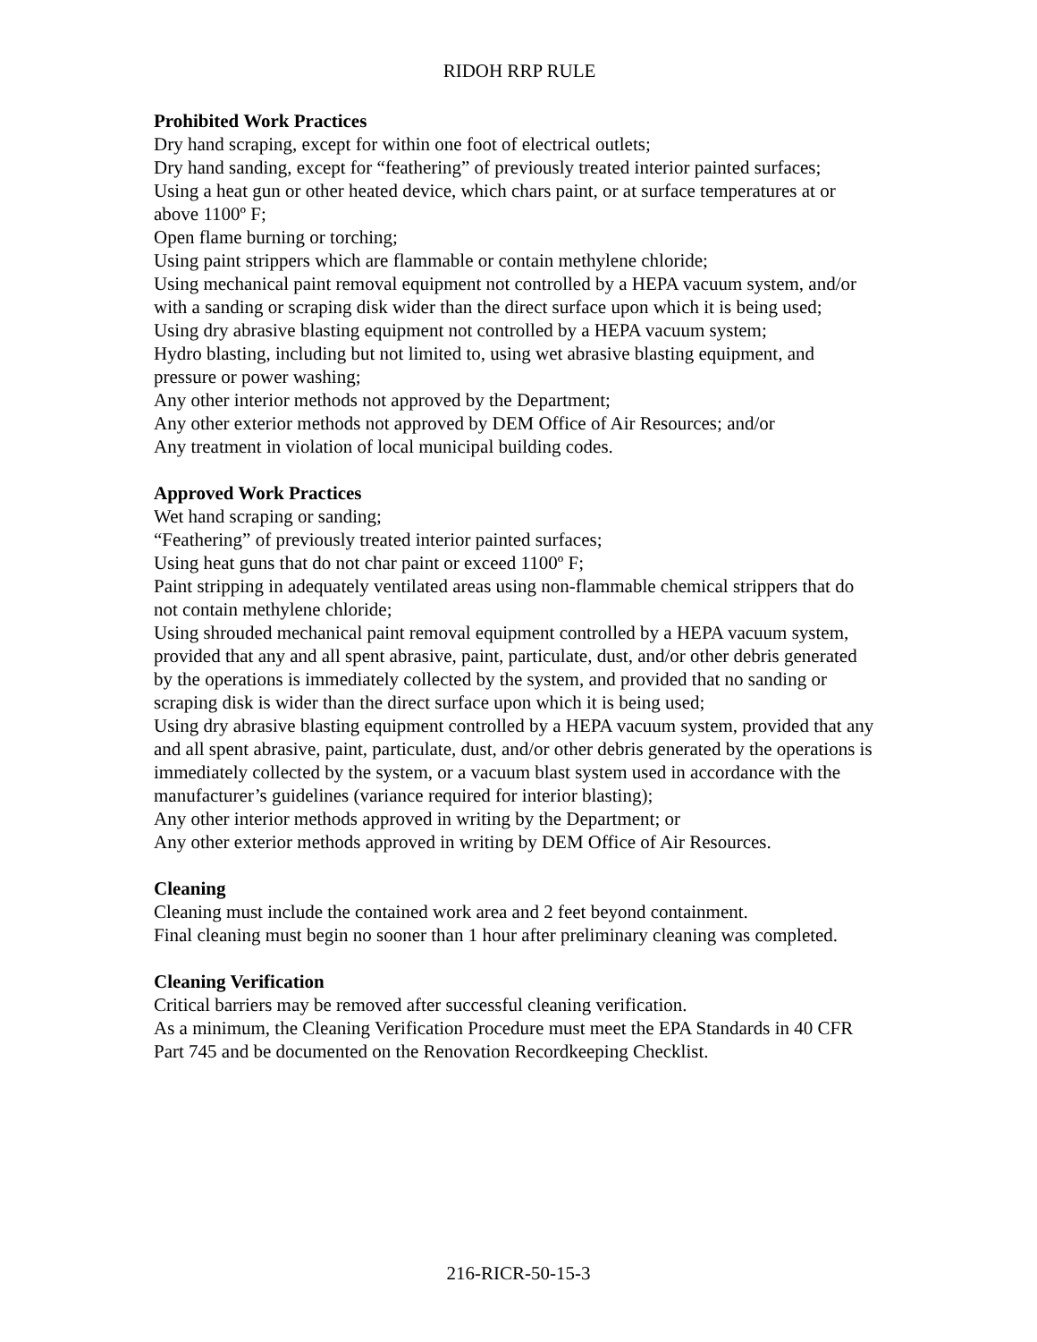RIDOH RRP RULE
Prohibited Work Practices
Dry hand scraping, except for within one foot of electrical outlets;
Dry hand sanding, except for “feathering” of previously treated interior painted surfaces;
Using a heat gun or other heated device, which chars paint, or at surface temperatures at or above 1100º F;
Open flame burning or torching;
Using paint strippers which are flammable or contain methylene chloride;
Using mechanical paint removal equipment not controlled by a HEPA vacuum system, and/or with a sanding or scraping disk wider than the direct surface upon which it is being used;
Using dry abrasive blasting equipment not controlled by a HEPA vacuum system;
Hydro blasting, including but not limited to, using wet abrasive blasting equipment, and pressure or power washing;
Any other interior methods not approved by the Department;
Any other exterior methods not approved by DEM Office of Air Resources; and/or
Any treatment in violation of local municipal building codes.
Approved Work Practices
Wet hand scraping or sanding;
“Feathering” of previously treated interior painted surfaces;
Using heat guns that do not char paint or exceed 1100º F;
Paint stripping in adequately ventilated areas using non-flammable chemical strippers that do not contain methylene chloride;
Using shrouded mechanical paint removal equipment controlled by a HEPA vacuum system, provided that any and all spent abrasive, paint, particulate, dust, and/or other debris generated by the operations is immediately collected by the system, and provided that no sanding or scraping disk is wider than the direct surface upon which it is being used;
Using dry abrasive blasting equipment controlled by a HEPA vacuum system, provided that any and all spent abrasive, paint, particulate, dust, and/or other debris generated by the operations is immediately collected by the system, or a vacuum blast system used in accordance with the manufacturer’s guidelines (variance required for interior blasting);
Any other interior methods approved in writing by the Department; or
Any other exterior methods approved in writing by DEM Office of Air Resources.
Cleaning
Cleaning must include the contained work area and 2 feet beyond containment.
Final cleaning must begin no sooner than 1 hour after preliminary cleaning was completed.
Cleaning Verification
Critical barriers may be removed after successful cleaning verification.
As a minimum, the Cleaning Verification Procedure must meet the EPA Standards in 40 CFR Part 745 and be documented on the Renovation Recordkeeping Checklist.
216-RICR-50-15-3